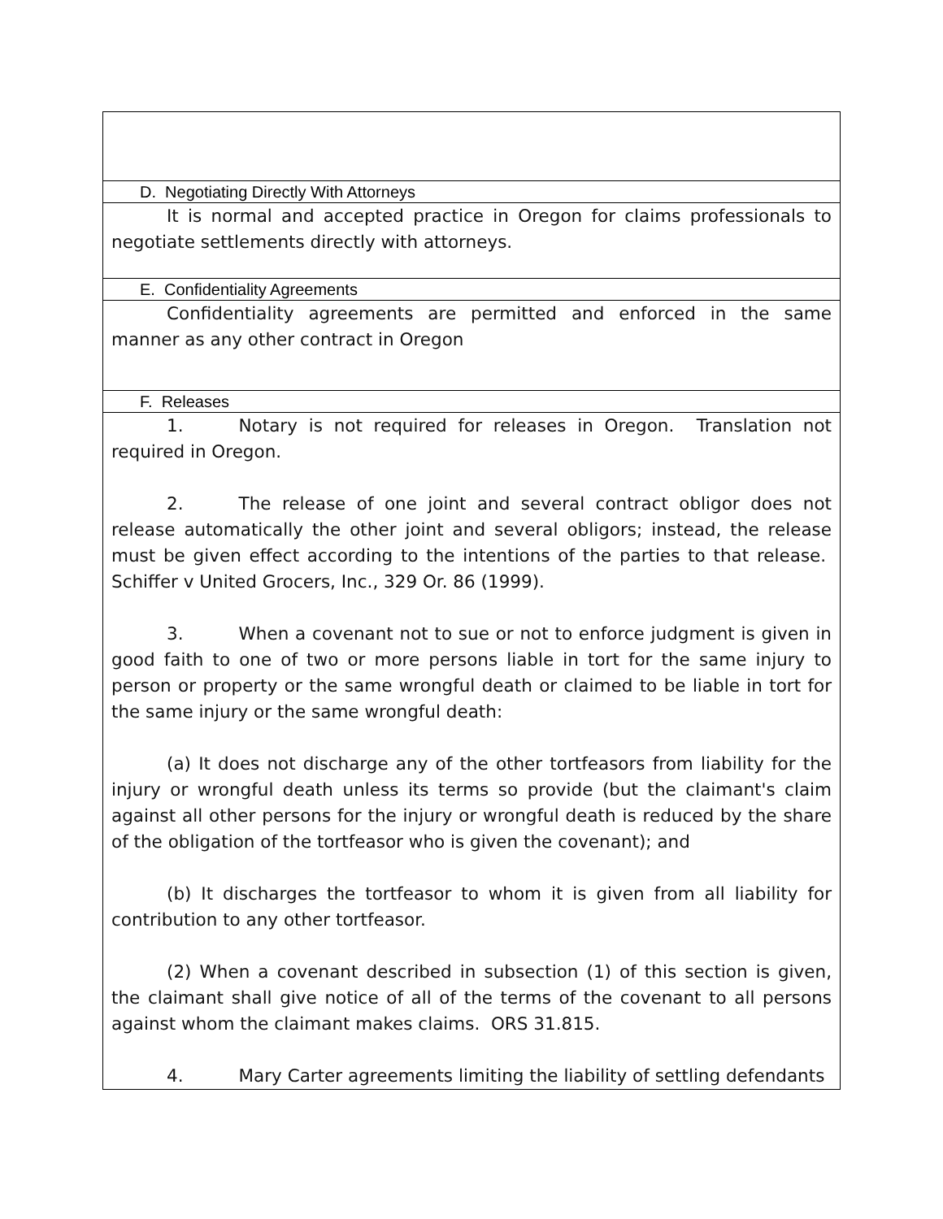| D. Negotiating Directly With Attorneys |
| It is normal and accepted practice in Oregon for claims professionals to negotiate settlements directly with attorneys. |
| E. Confidentiality Agreements |
| Confidentiality agreements are permitted and enforced in the same manner as any other contract in Oregon |
| F. Releases |
| 1. Notary is not required for releases in Oregon. Translation not required in Oregon. 2. The release of one joint and several contract obligor does not release automatically the other joint and several obligors; instead, the release must be given effect according to the intentions of the parties to that release. Schiffer v United Grocers, Inc., 329 Or. 86 (1999). 3. When a covenant not to sue or not to enforce judgment is given in good faith to one of two or more persons liable in tort for the same injury to person or property or the same wrongful death or claimed to be liable in tort for the same injury or the same wrongful death: (a) It does not discharge any of the other tortfeasors from liability for the injury or wrongful death unless its terms so provide (but the claimant's claim against all other persons for the injury or wrongful death is reduced by the share of the obligation of the tortfeasor who is given the covenant); and (b) It discharges the tortfeasor to whom it is given from all liability for contribution to any other tortfeasor. (2) When a covenant described in subsection (1) of this section is given, the claimant shall give notice of all of the terms of the covenant to all persons against whom the claimant makes claims. ORS 31.815. 4. Mary Carter agreements limiting the liability of settling defendants |